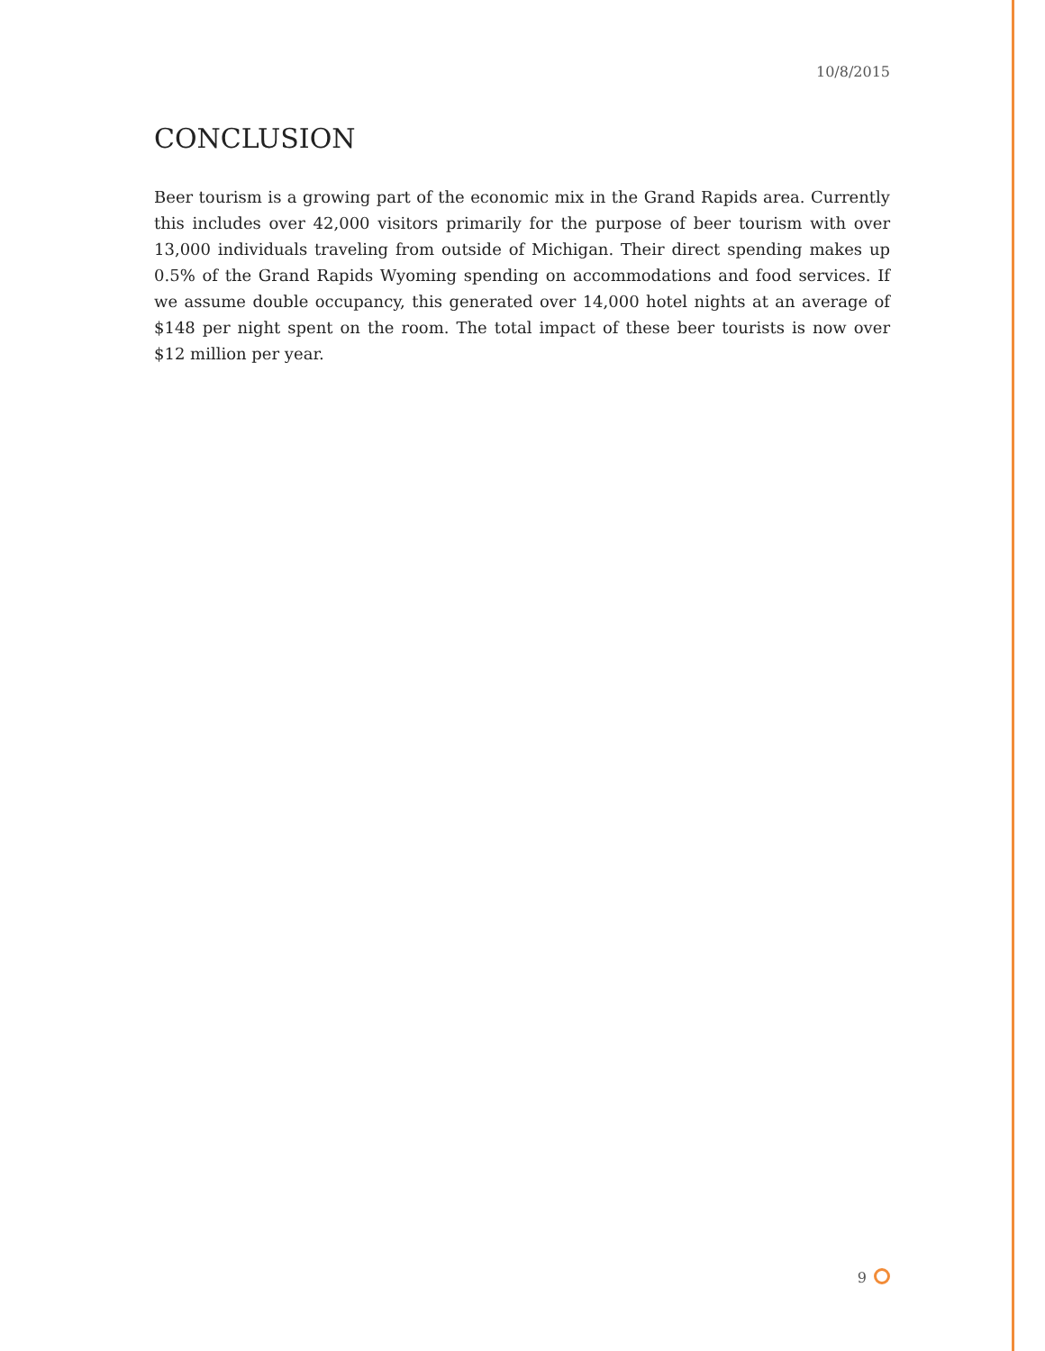10/8/2015
CONCLUSION
Beer tourism is a growing part of the economic mix in the Grand Rapids area. Currently this includes over 42,000 visitors primarily for the purpose of beer tourism with over 13,000 individuals traveling from outside of Michigan. Their direct spending makes up 0.5% of the Grand Rapids Wyoming spending on accommodations and food services. If we assume double occupancy, this generated over 14,000 hotel nights at an average of $148 per night spent on the room. The total impact of these beer tourists is now over $12 million per year.
9